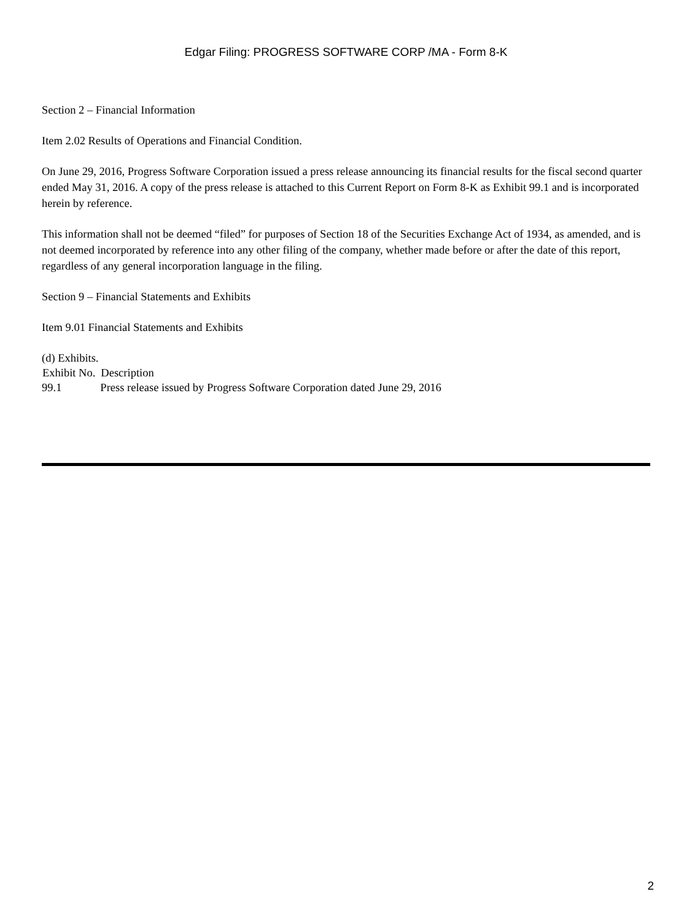Edgar Filing: PROGRESS SOFTWARE CORP /MA - Form 8-K
Section 2 – Financial Information
Item 2.02 Results of Operations and Financial Condition.
On June 29, 2016, Progress Software Corporation issued a press release announcing its financial results for the fiscal second quarter ended May 31, 2016. A copy of the press release is attached to this Current Report on Form 8-K as Exhibit 99.1 and is incorporated herein by reference.
This information shall not be deemed “filed” for purposes of Section 18 of the Securities Exchange Act of 1934, as amended, and is not deemed incorporated by reference into any other filing of the company, whether made before or after the date of this report, regardless of any general incorporation language in the filing.
Section 9 – Financial Statements and Exhibits
Item 9.01 Financial Statements and Exhibits
(d) Exhibits.
| Exhibit No. | Description |
| --- | --- |
| 99.1 | Press release issued by Progress Software Corporation dated June 29, 2016 |
2